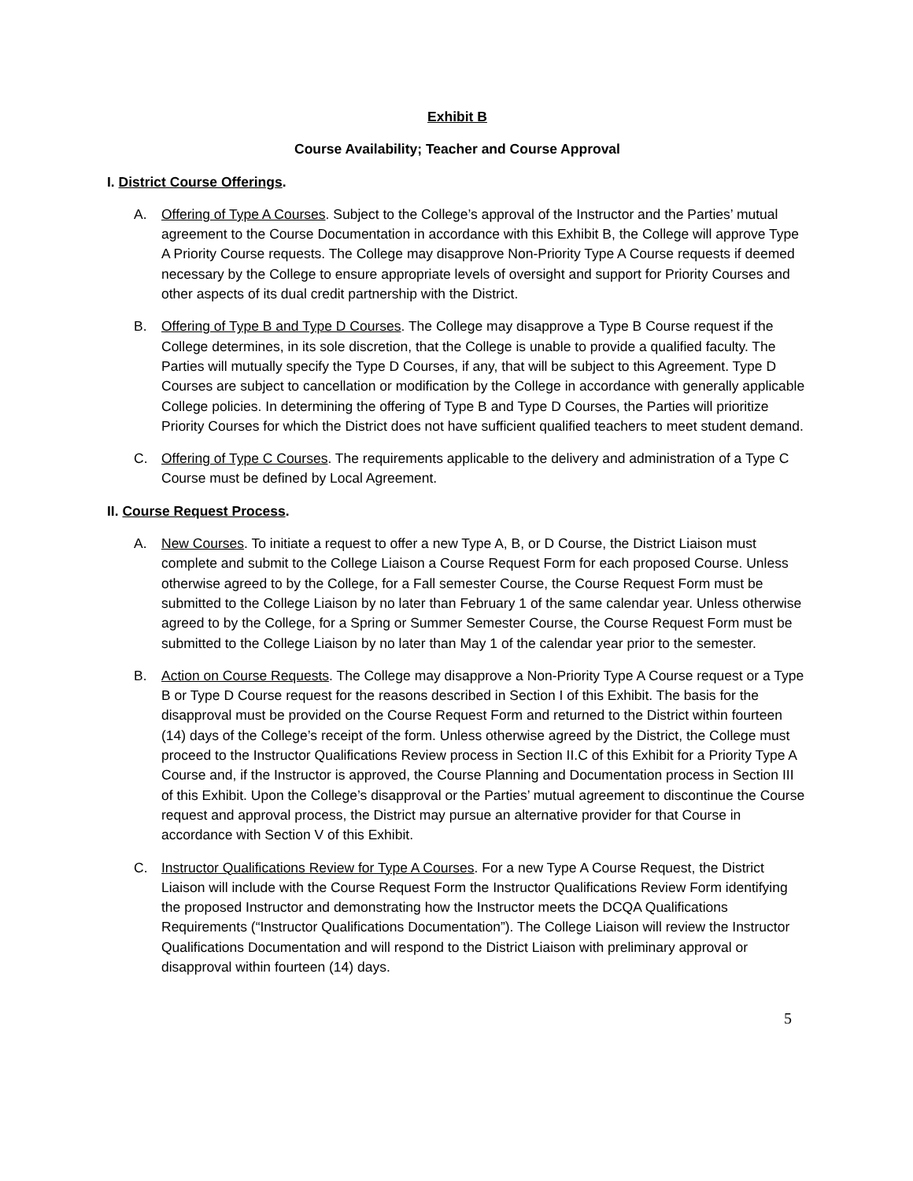Exhibit B
Course Availability; Teacher and Course Approval
I. District Course Offerings.
A. Offering of Type A Courses. Subject to the College’s approval of the Instructor and the Parties’ mutual agreement to the Course Documentation in accordance with this Exhibit B, the College will approve Type A Priority Course requests. The College may disapprove Non-Priority Type A Course requests if deemed necessary by the College to ensure appropriate levels of oversight and support for Priority Courses and other aspects of its dual credit partnership with the District.
B. Offering of Type B and Type D Courses. The College may disapprove a Type B Course request if the College determines, in its sole discretion, that the College is unable to provide a qualified faculty. The Parties will mutually specify the Type D Courses, if any, that will be subject to this Agreement. Type D Courses are subject to cancellation or modification by the College in accordance with generally applicable College policies. In determining the offering of Type B and Type D Courses, the Parties will prioritize Priority Courses for which the District does not have sufficient qualified teachers to meet student demand.
C. Offering of Type C Courses. The requirements applicable to the delivery and administration of a Type C Course must be defined by Local Agreement.
II. Course Request Process.
A. New Courses. To initiate a request to offer a new Type A, B, or D Course, the District Liaison must complete and submit to the College Liaison a Course Request Form for each proposed Course. Unless otherwise agreed to by the College, for a Fall semester Course, the Course Request Form must be submitted to the College Liaison by no later than February 1 of the same calendar year. Unless otherwise agreed to by the College, for a Spring or Summer Semester Course, the Course Request Form must be submitted to the College Liaison by no later than May 1 of the calendar year prior to the semester.
B. Action on Course Requests. The College may disapprove a Non-Priority Type A Course request or a Type B or Type D Course request for the reasons described in Section I of this Exhibit. The basis for the disapproval must be provided on the Course Request Form and returned to the District within fourteen (14) days of the College’s receipt of the form. Unless otherwise agreed by the District, the College must proceed to the Instructor Qualifications Review process in Section II.C of this Exhibit for a Priority Type A Course and, if the Instructor is approved, the Course Planning and Documentation process in Section III of this Exhibit. Upon the College’s disapproval or the Parties’ mutual agreement to discontinue the Course request and approval process, the District may pursue an alternative provider for that Course in accordance with Section V of this Exhibit.
C. Instructor Qualifications Review for Type A Courses. For a new Type A Course Request, the District Liaison will include with the Course Request Form the Instructor Qualifications Review Form identifying the proposed Instructor and demonstrating how the Instructor meets the DCQA Qualifications Requirements (“Instructor Qualifications Documentation”). The College Liaison will review the Instructor Qualifications Documentation and will respond to the District Liaison with preliminary approval or disapproval within fourteen (14) days.
5